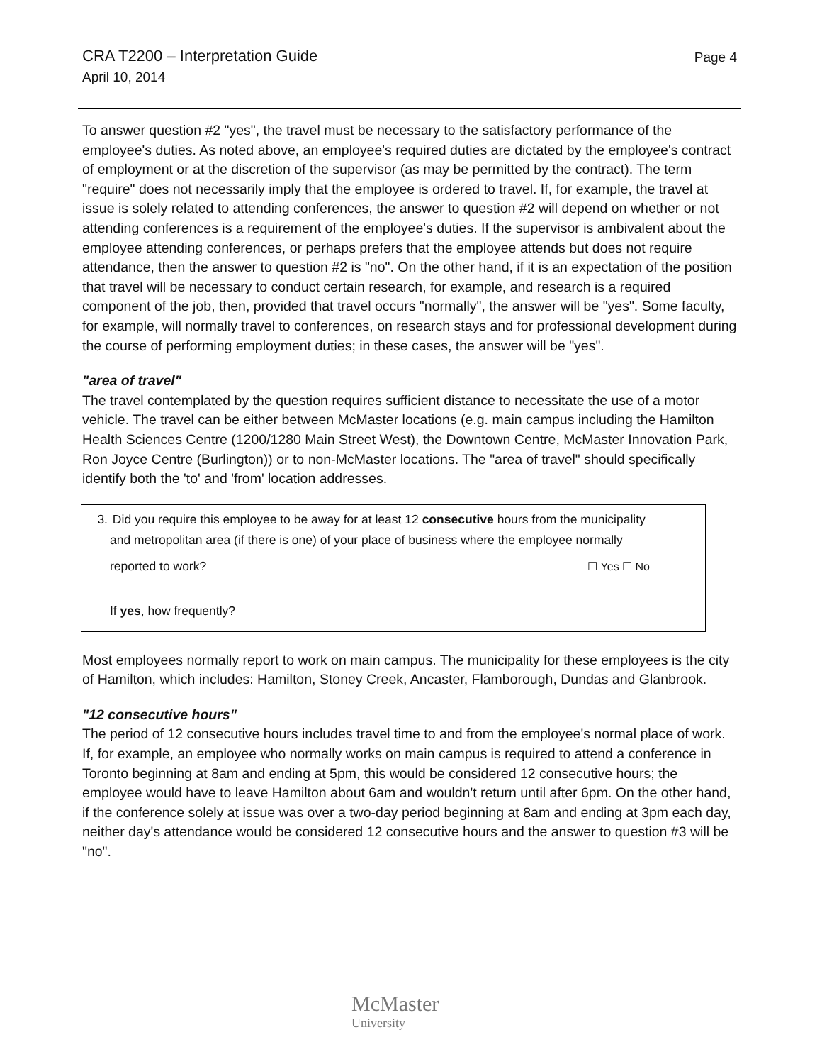CRA T2200 – Interpretation Guide
April 10, 2014
Page 4
To answer question #2 "yes", the travel must be necessary to the satisfactory performance of the employee's duties. As noted above, an employee's required duties are dictated by the employee's contract of employment or at the discretion of the supervisor (as may be permitted by the contract). The term "require" does not necessarily imply that the employee is ordered to travel. If, for example, the travel at issue is solely related to attending conferences, the answer to question #2 will depend on whether or not attending conferences is a requirement of the employee's duties. If the supervisor is ambivalent about the employee attending conferences, or perhaps prefers that the employee attends but does not require attendance, then the answer to question #2 is "no". On the other hand, if it is an expectation of the position that travel will be necessary to conduct certain research, for example, and research is a required component of the job, then, provided that travel occurs "normally", the answer will be "yes". Some faculty, for example, will normally travel to conferences, on research stays and for professional development during the course of performing employment duties; in these cases, the answer will be "yes".
"area of travel"
The travel contemplated by the question requires sufficient distance to necessitate the use of a motor vehicle. The travel can be either between McMaster locations (e.g. main campus including the Hamilton Health Sciences Centre (1200/1280 Main Street West), the Downtown Centre, McMaster Innovation Park, Ron Joyce Centre (Burlington)) or to non-McMaster locations. The "area of travel" should specifically identify both the 'to' and 'from' location addresses.
3. Did you require this employee to be away for at least 12 consecutive hours from the municipality
and metropolitan area (if there is one) of your place of business where the employee normally
reported to work? ☐ Yes ☐ No
If yes, how frequently?
Most employees normally report to work on main campus. The municipality for these employees is the city of Hamilton, which includes: Hamilton, Stoney Creek, Ancaster, Flamborough, Dundas and Glanbrook.
"12 consecutive hours"
The period of 12 consecutive hours includes travel time to and from the employee's normal place of work. If, for example, an employee who normally works on main campus is required to attend a conference in Toronto beginning at 8am and ending at 5pm, this would be considered 12 consecutive hours; the employee would have to leave Hamilton about 6am and wouldn't return until after 6pm. On the other hand, if the conference solely at issue was over a two-day period beginning at 8am and ending at 3pm each day, neither day's attendance would be considered 12 consecutive hours and the answer to question #3 will be "no".
McMaster
University